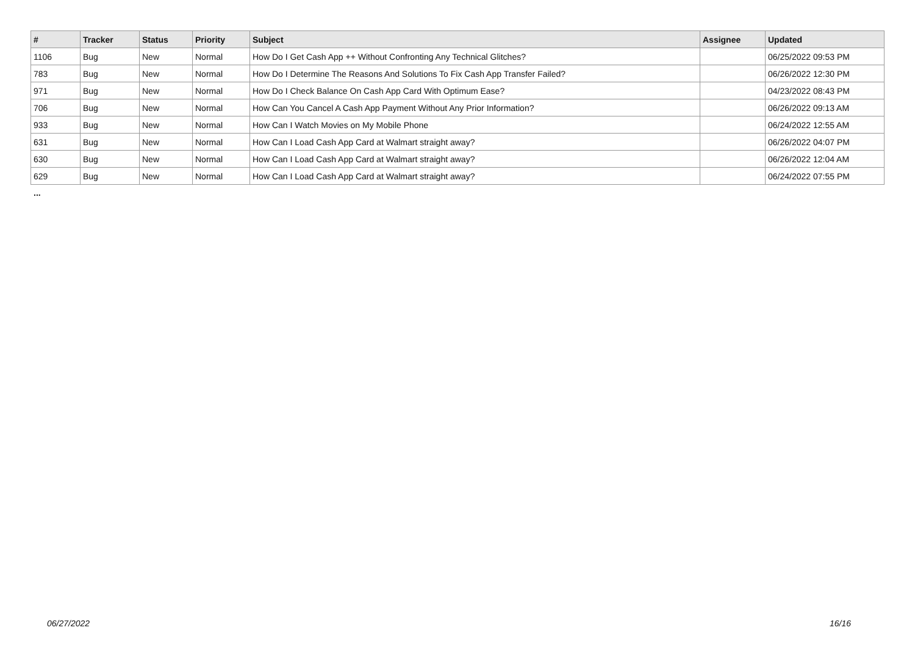| # | Tracker | Status | Priority | Subject | Assignee | Updated |
| --- | --- | --- | --- | --- | --- | --- |
| 1106 | Bug | New | Normal | How Do I Get Cash App ++ Without Confronting Any Technical Glitches? | | 06/25/2022 09:53 PM |
| 783 | Bug | New | Normal | How Do I Determine The Reasons And Solutions To Fix Cash App Transfer Failed? | | 06/26/2022 12:30 PM |
| 971 | Bug | New | Normal | How Do I Check Balance On Cash App Card With Optimum Ease? | | 04/23/2022 08:43 PM |
| 706 | Bug | New | Normal | How Can You Cancel A Cash App Payment Without Any Prior Information? | | 06/26/2022 09:13 AM |
| 933 | Bug | New | Normal | How Can I Watch Movies on My Mobile Phone | | 06/24/2022 12:55 AM |
| 631 | Bug | New | Normal | How Can I Load Cash App Card at Walmart straight away? | | 06/26/2022 04:07 PM |
| 630 | Bug | New | Normal | How Can I Load Cash App Card at Walmart straight away? | | 06/26/2022 12:04 AM |
| 629 | Bug | New | Normal | How Can I Load Cash App Card at Walmart straight away? | | 06/24/2022 07:55 PM |
...
06/27/2022 16/16